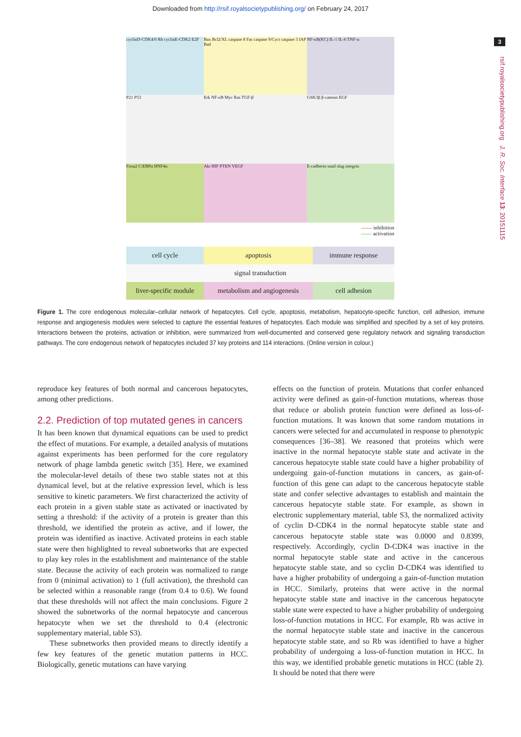Downloaded from http://rsif.royalsocietypublishing.org/ on February 24, 2017
3
rsif.royalsocietypublishing.org J. R. Soc. Interface 13: 20151115
cyclinD-CDK4/6 Rb cyclinE-CDK2 E2F
Bax Bcl2/XL caspase 8 Fas caspase 9/Cyct caspase 3 IAP Bad
NF-κB(KC) IL-1 IL-6 TNF-α
P21 P53
Erk NF-κB Myc Ras TGF-β
GSK3β β-catenin EGF
Foxa2 C/EBPα HNF4α
Akt HIF PTEN VEGF
E-cadherin snail slug integrin
—— inhibition
—— activation
cell cycle
apoptosis
immune response
signal transduction
liver-specific module
metabolism and angiogenesis
cell adhesion
Figure 1. The core endogenous molecular–cellular network of hepatocytes. Cell cycle, apoptosis, metabolism, hepatocyte-specific function, cell adhesion, immune response and angiogenesis modules were selected to capture the essential features of hepatocytes. Each module was simplified and specified by a set of key proteins. Interactions between the proteins, activation or inhibition, were summarized from well-documented and conserved gene regulatory network and signaling transduction pathways. The core endogenous network of hepatocytes included 37 key proteins and 114 interactions. (Online version in colour.)
reproduce key features of both normal and cancerous hepatocytes, among other predictions.
2.2. Prediction of top mutated genes in cancers
It has been known that dynamical equations can be used to predict the effect of mutations. For example, a detailed analysis of mutations against experiments has been performed for the core regulatory network of phage lambda genetic switch [35]. Here, we examined the molecular-level details of these two stable states not at this dynamical level, but at the relative expression level, which is less sensitive to kinetic parameters. We first characterized the activity of each protein in a given stable state as activated or inactivated by setting a threshold: if the activity of a protein is greater than this threshold, we identified the protein as active, and if lower, the protein was identified as inactive. Activated proteins in each stable state were then highlighted to reveal subnetworks that are expected to play key roles in the establishment and maintenance of the stable state. Because the activity of each protein was normalized to range from 0 (minimal activation) to 1 (full activation), the threshold can be selected within a reasonable range (from 0.4 to 0.6). We found that these thresholds will not affect the main conclusions. Figure 2 showed the subnetworks of the normal hepatocyte and cancerous hepatocyte when we set the threshold to 0.4 (electronic supplementary material, table S3).
These subnetworks then provided means to directly identify a few key features of the genetic mutation patterns in HCC. Biologically, genetic mutations can have varying
effects on the function of protein. Mutations that confer enhanced activity were defined as gain-of-function mutations, whereas those that reduce or abolish protein function were defined as loss-of-function mutations. It was known that some random mutations in cancers were selected for and accumulated in response to phenotypic consequences [36–38]. We reasoned that proteins which were inactive in the normal hepatocyte stable state and activate in the cancerous hepatocyte stable state could have a higher probability of undergoing gain-of-function mutations in cancers, as gain-of-function of this gene can adapt to the cancerous hepatocyte stable state and confer selective advantages to establish and maintain the cancerous hepatocyte stable state. For example, as shown in electronic supplementary material, table S3, the normalized activity of cyclin D-CDK4 in the normal hepatocyte stable state and cancerous hepatocyte stable state was 0.0000 and 0.8399, respectively. Accordingly, cyclin D-CDK4 was inactive in the normal hepatocyte stable state and active in the cancerous hepatocyte stable state, and so cyclin D-CDK4 was identified to have a higher probability of undergoing a gain-of-function mutation in HCC. Similarly, proteins that were active in the normal hepatocyte stable state and inactive in the cancerous hepatocyte stable state were expected to have a higher probability of undergoing loss-of-function mutations in HCC. For example, Rb was active in the normal hepatocyte stable state and inactive in the cancerous hepatocyte stable state, and so Rb was identified to have a higher probability of undergoing a loss-of-function mutation in HCC. In this way, we identified probable genetic mutations in HCC (table 2). It should be noted that there were